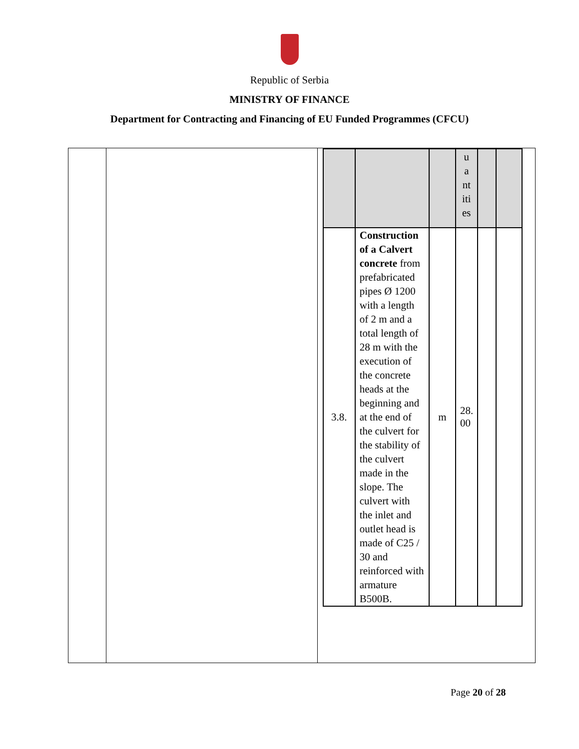Republic of Serbia
MINISTRY OF FINANCE
Department for Contracting and Financing of EU Funded Programmes (CFCU)
| | | | u a nt iti es | | |
| 3.8. | Construction of a Calvert concrete from prefabricated pipes Ø 1200 with a length of 2 m and a total length of 28 m with the execution of the concrete heads at the beginning and at the end of the culvert for the stability of the culvert made in the slope. The culvert with the inlet and outlet head is made of C25 / 30 and reinforced with armature B500B. | m | 28. 00 | | |
Page 20 of 28